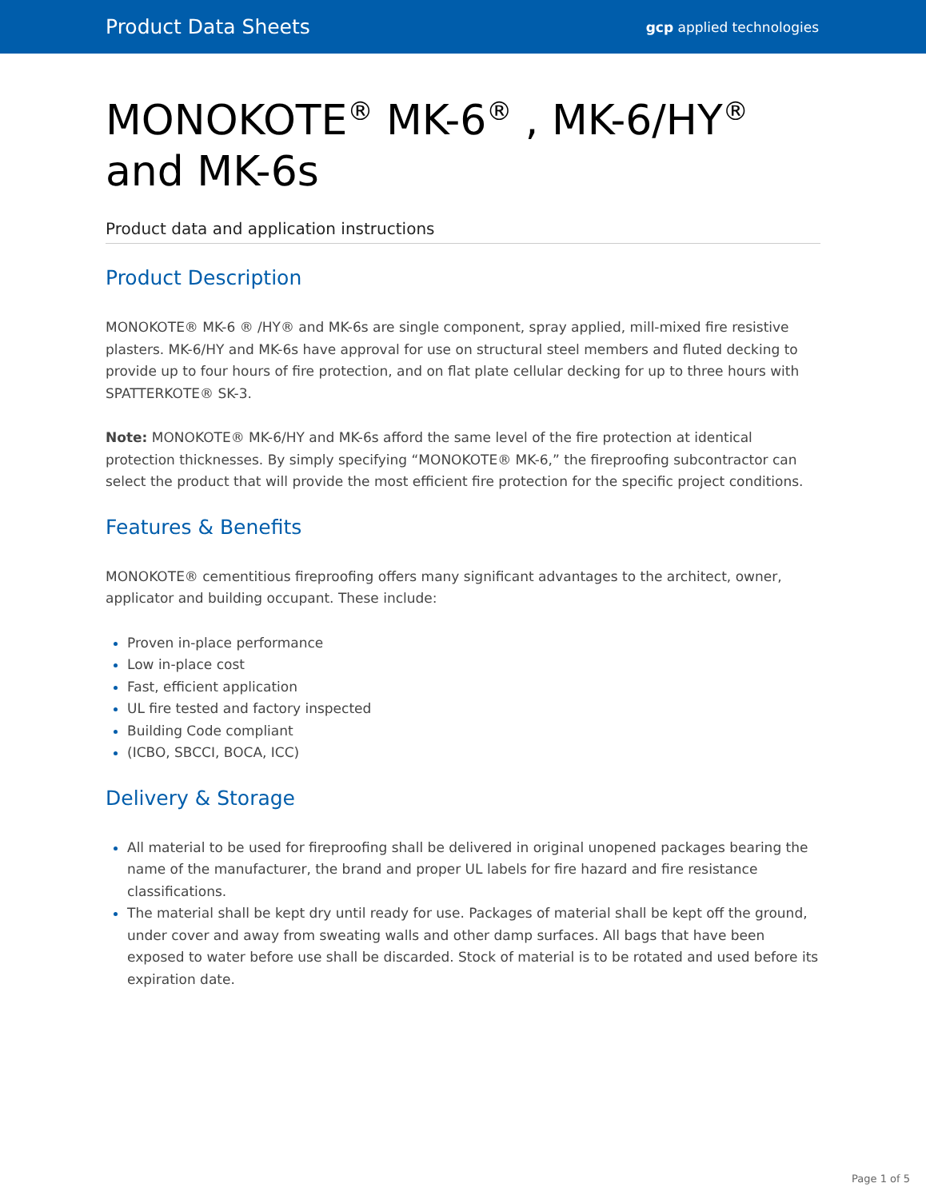Product Data Sheets gcp applied technologies
MONOKOTE<sup>®</sup> MK-6<sup>®</sup> , MK-6/HY<sup>®</sup> and MK-6s
Product data and application instructions
Product Description
MONOKOTE® MK-6 ® /HY® and MK-6s are single component, spray applied, mill-mixed fire resistive plasters. MK-6/HY and MK-6s have approval for use on structural steel members and fluted decking to provide up to four hours of fire protection, and on flat plate cellular decking for up to three hours with SPATTERKOTE® SK-3.
Note: MONOKOTE® MK-6/HY and MK-6s afford the same level of the fire protection at identical protection thicknesses. By simply specifying “MONOKOTE® MK-6,” the fireproofing subcontractor can select the product that will provide the most efficient fire protection for the specific project conditions.
Features & Benefits
MONOKOTE® cementitious fireproofing offers many significant advantages to the architect, owner, applicator and building occupant. These include:
Proven in-place performance
Low in-place cost
Fast, efficient application
UL fire tested and factory inspected
Building Code compliant
(ICBO, SBCCI, BOCA, ICC)
Delivery & Storage
All material to be used for fireproofing shall be delivered in original unopened packages bearing the name of the manufacturer, the brand and proper UL labels for fire hazard and fire resistance classifications.
The material shall be kept dry until ready for use. Packages of material shall be kept off the ground, under cover and away from sweating walls and other damp surfaces. All bags that have been exposed to water before use shall be discarded. Stock of material is to be rotated and used before its expiration date.
Page 1 of 5